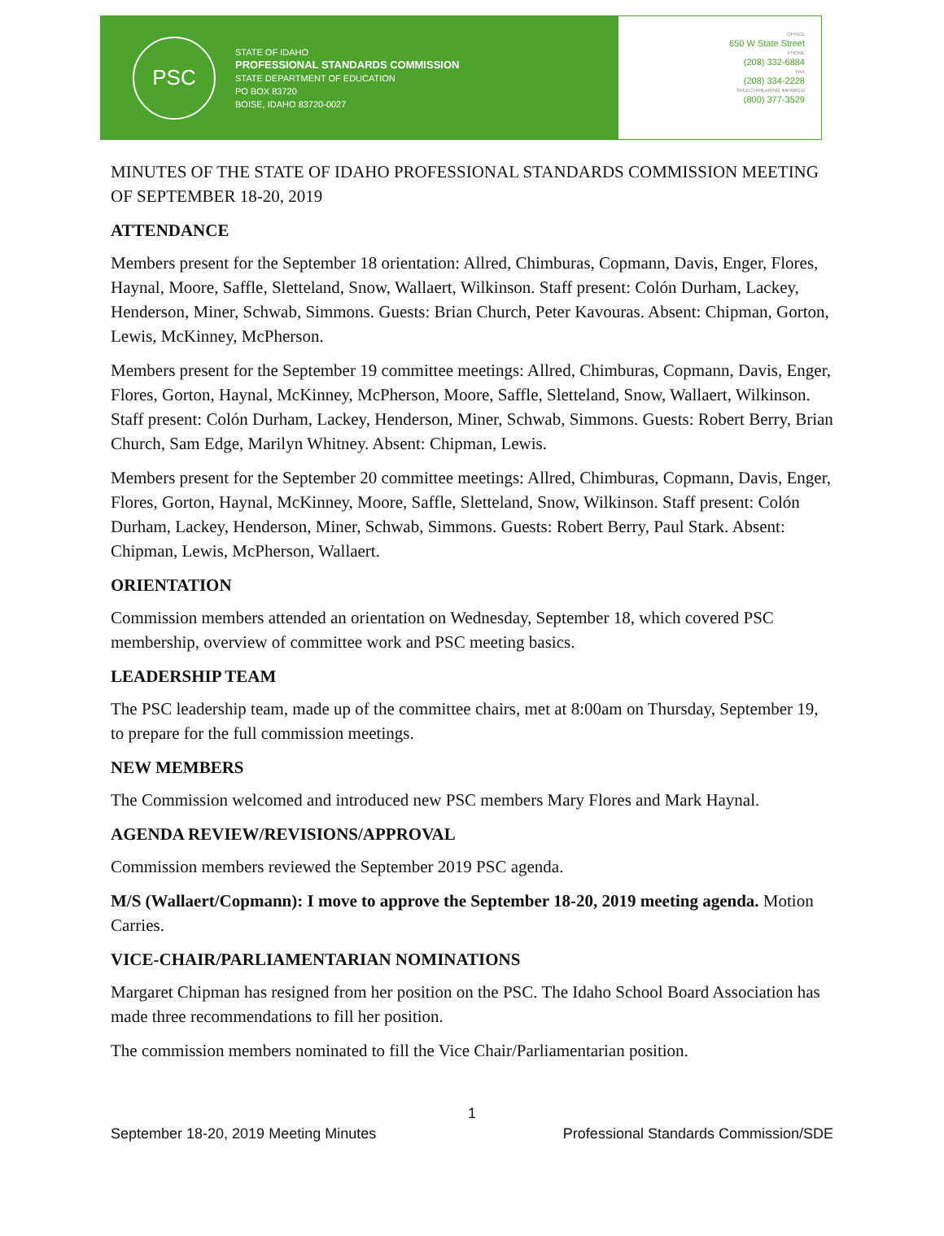PSC
STATE OF IDAHO
PROFESSIONAL STANDARDS COMMISSION
STATE DEPARTMENT OF EDUCATION
PO BOX 83720
BOISE, IDAHO 83720-0027
OFFICE
650 W State Street
PHONE
(208) 332-6884
FAX
(208) 334-2228
SPEECH/HEARING IMPAIRED
(800) 377-3529
MINUTES OF THE STATE OF IDAHO PROFESSIONAL STANDARDS COMMISSION MEETING OF SEPTEMBER 18-20, 2019
ATTENDANCE
Members present for the September 18 orientation: Allred, Chimburas, Copmann, Davis, Enger, Flores, Haynal, Moore, Saffle, Sletteland, Snow, Wallaert, Wilkinson. Staff present: Colón Durham, Lackey, Henderson, Miner, Schwab, Simmons. Guests: Brian Church, Peter Kavouras. Absent: Chipman, Gorton, Lewis, McKinney, McPherson.
Members present for the September 19 committee meetings: Allred, Chimburas, Copmann, Davis, Enger, Flores, Gorton, Haynal, McKinney, McPherson, Moore, Saffle, Sletteland, Snow, Wallaert, Wilkinson. Staff present: Colón Durham, Lackey, Henderson, Miner, Schwab, Simmons. Guests: Robert Berry, Brian Church, Sam Edge, Marilyn Whitney. Absent: Chipman, Lewis.
Members present for the September 20 committee meetings: Allred, Chimburas, Copmann, Davis, Enger, Flores, Gorton, Haynal, McKinney, Moore, Saffle, Sletteland, Snow, Wilkinson. Staff present: Colón Durham, Lackey, Henderson, Miner, Schwab, Simmons. Guests: Robert Berry, Paul Stark. Absent: Chipman, Lewis, McPherson, Wallaert.
ORIENTATION
Commission members attended an orientation on Wednesday, September 18, which covered PSC membership, overview of committee work and PSC meeting basics.
LEADERSHIP TEAM
The PSC leadership team, made up of the committee chairs, met at 8:00am on Thursday, September 19, to prepare for the full commission meetings.
NEW MEMBERS
The Commission welcomed and introduced new PSC members Mary Flores and Mark Haynal.
AGENDA REVIEW/REVISIONS/APPROVAL
Commission members reviewed the September 2019 PSC agenda.
M/S (Wallaert/Copmann): I move to approve the September 18-20, 2019 meeting agenda. Motion Carries.
VICE-CHAIR/PARLIAMENTARIAN NOMINATIONS
Margaret Chipman has resigned from her position on the PSC. The Idaho School Board Association has made three recommendations to fill her position.
The commission members nominated to fill the Vice Chair/Parliamentarian position.
1
September 18-20, 2019 Meeting Minutes Professional Standards Commission/SDE